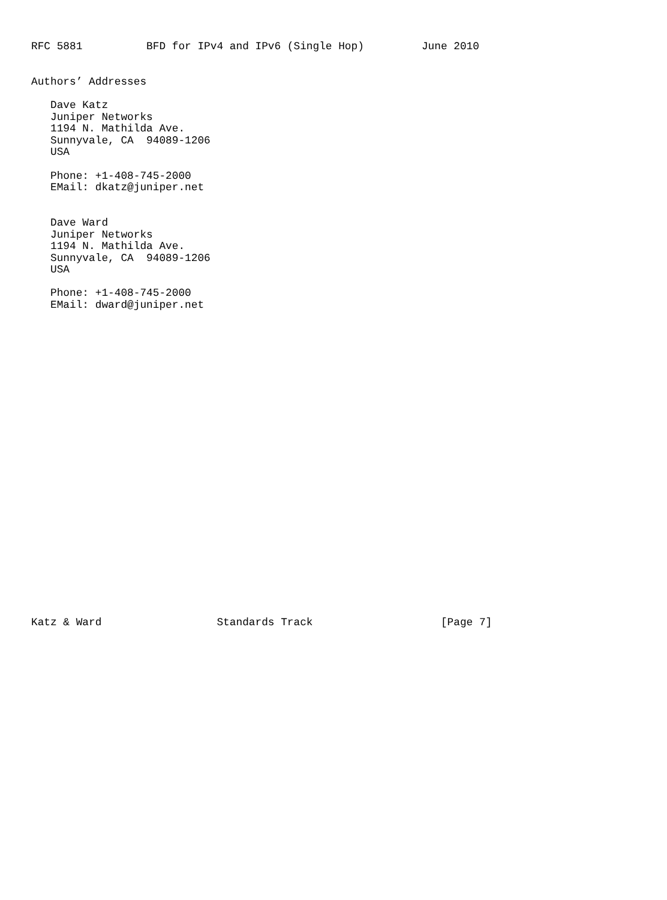RFC 5881          BFD for IPv4 and IPv6 (Single Hop)         June 2010


Authors’ Addresses

   Dave Katz
   Juniper Networks
   1194 N. Mathilda Ave.
   Sunnyvale, CA  94089-1206
   USA

   Phone: +1-408-745-2000
   EMail: dkatz@juniper.net


   Dave Ward
   Juniper Networks
   1194 N. Mathilda Ave.
   Sunnyvale, CA  94089-1206
   USA

   Phone: +1-408-745-2000
   EMail: dward@juniper.net


























Katz & Ward                  Standards Track                    [Page 7]